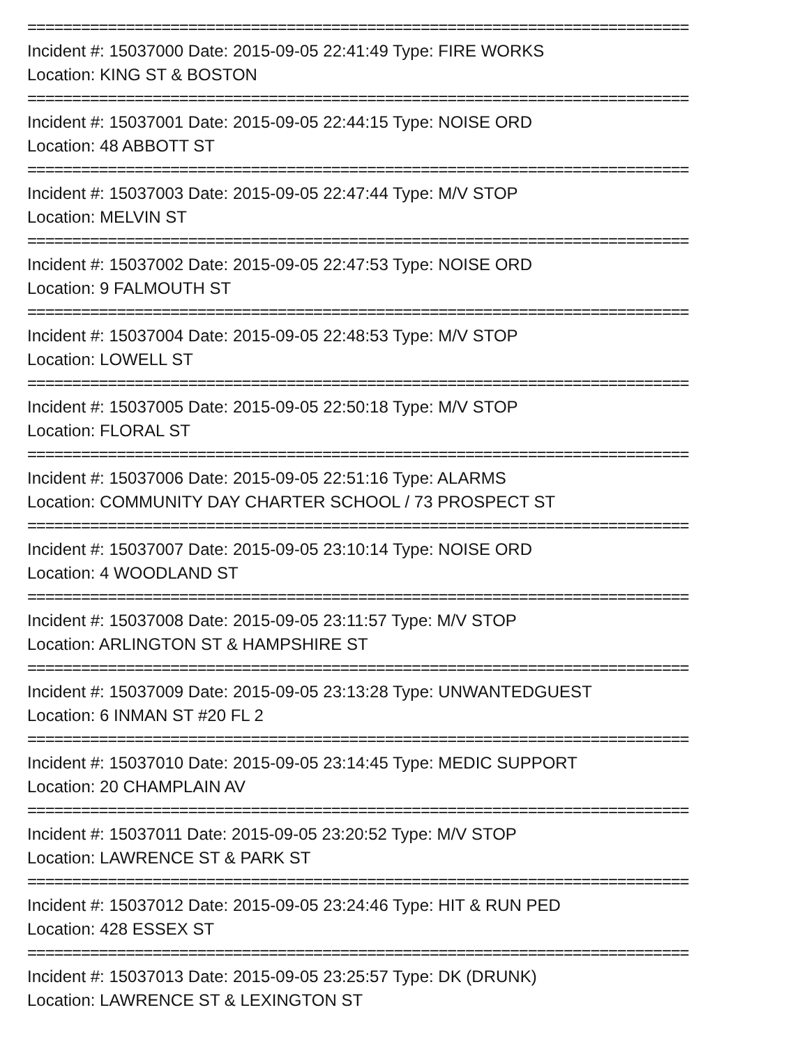==========================================================================
Incident #: 15037000 Date: 2015-09-05 22:41:49 Type: FIRE WORKS
Location: KING ST & BOSTON
==========================================================================
Incident #: 15037001 Date: 2015-09-05 22:44:15 Type: NOISE ORD
Location: 48 ABBOTT ST
==========================================================================
Incident #: 15037003 Date: 2015-09-05 22:47:44 Type: M/V STOP
Location: MELVIN ST
==========================================================================
Incident #: 15037002 Date: 2015-09-05 22:47:53 Type: NOISE ORD
Location: 9 FALMOUTH ST
==========================================================================
Incident #: 15037004 Date: 2015-09-05 22:48:53 Type: M/V STOP
Location: LOWELL ST
==========================================================================
Incident #: 15037005 Date: 2015-09-05 22:50:18 Type: M/V STOP
Location: FLORAL ST
==========================================================================
Incident #: 15037006 Date: 2015-09-05 22:51:16 Type: ALARMS
Location: COMMUNITY DAY CHARTER SCHOOL / 73 PROSPECT ST
==========================================================================
Incident #: 15037007 Date: 2015-09-05 23:10:14 Type: NOISE ORD
Location: 4 WOODLAND ST
==========================================================================
Incident #: 15037008 Date: 2015-09-05 23:11:57 Type: M/V STOP
Location: ARLINGTON ST & HAMPSHIRE ST
==========================================================================
Incident #: 15037009 Date: 2015-09-05 23:13:28 Type: UNWANTEDGUEST
Location: 6 INMAN ST #20 FL 2
==========================================================================
Incident #: 15037010 Date: 2015-09-05 23:14:45 Type: MEDIC SUPPORT
Location: 20 CHAMPLAIN AV
==========================================================================
Incident #: 15037011 Date: 2015-09-05 23:20:52 Type: M/V STOP
Location: LAWRENCE ST & PARK ST
==========================================================================
Incident #: 15037012 Date: 2015-09-05 23:24:46 Type: HIT & RUN PED
Location: 428 ESSEX ST
==========================================================================
Incident #: 15037013 Date: 2015-09-05 23:25:57 Type: DK (DRUNK)
Location: LAWRENCE ST & LEXINGTON ST